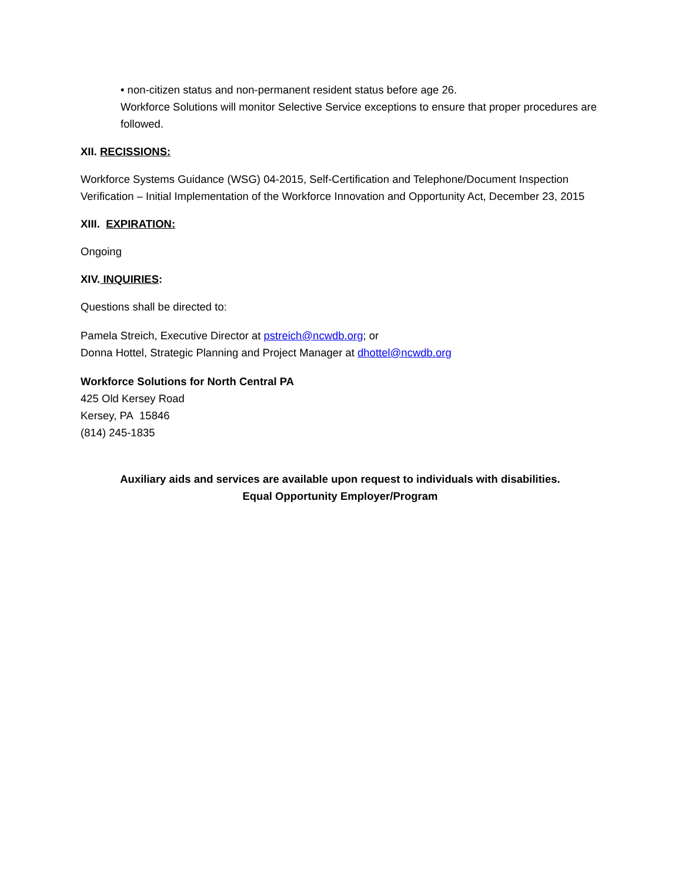• non-citizen status and non-permanent resident status before age 26.
Workforce Solutions will monitor Selective Service exceptions to ensure that proper procedures are followed.
XII. RECISSIONS:
Workforce Systems Guidance (WSG) 04-2015, Self-Certification and Telephone/Document Inspection Verification – Initial Implementation of the Workforce Innovation and Opportunity Act, December 23, 2015
XIII. EXPIRATION:
Ongoing
XIV. INQUIRIES:
Questions shall be directed to:
Pamela Streich, Executive Director at pstreich@ncwdb.org; or
Donna Hottel, Strategic Planning and Project Manager at dhottel@ncwdb.org
Workforce Solutions for North Central PA
425 Old Kersey Road
Kersey, PA 15846
(814) 245-1835
Auxiliary aids and services are available upon request to individuals with disabilities.
Equal Opportunity Employer/Program